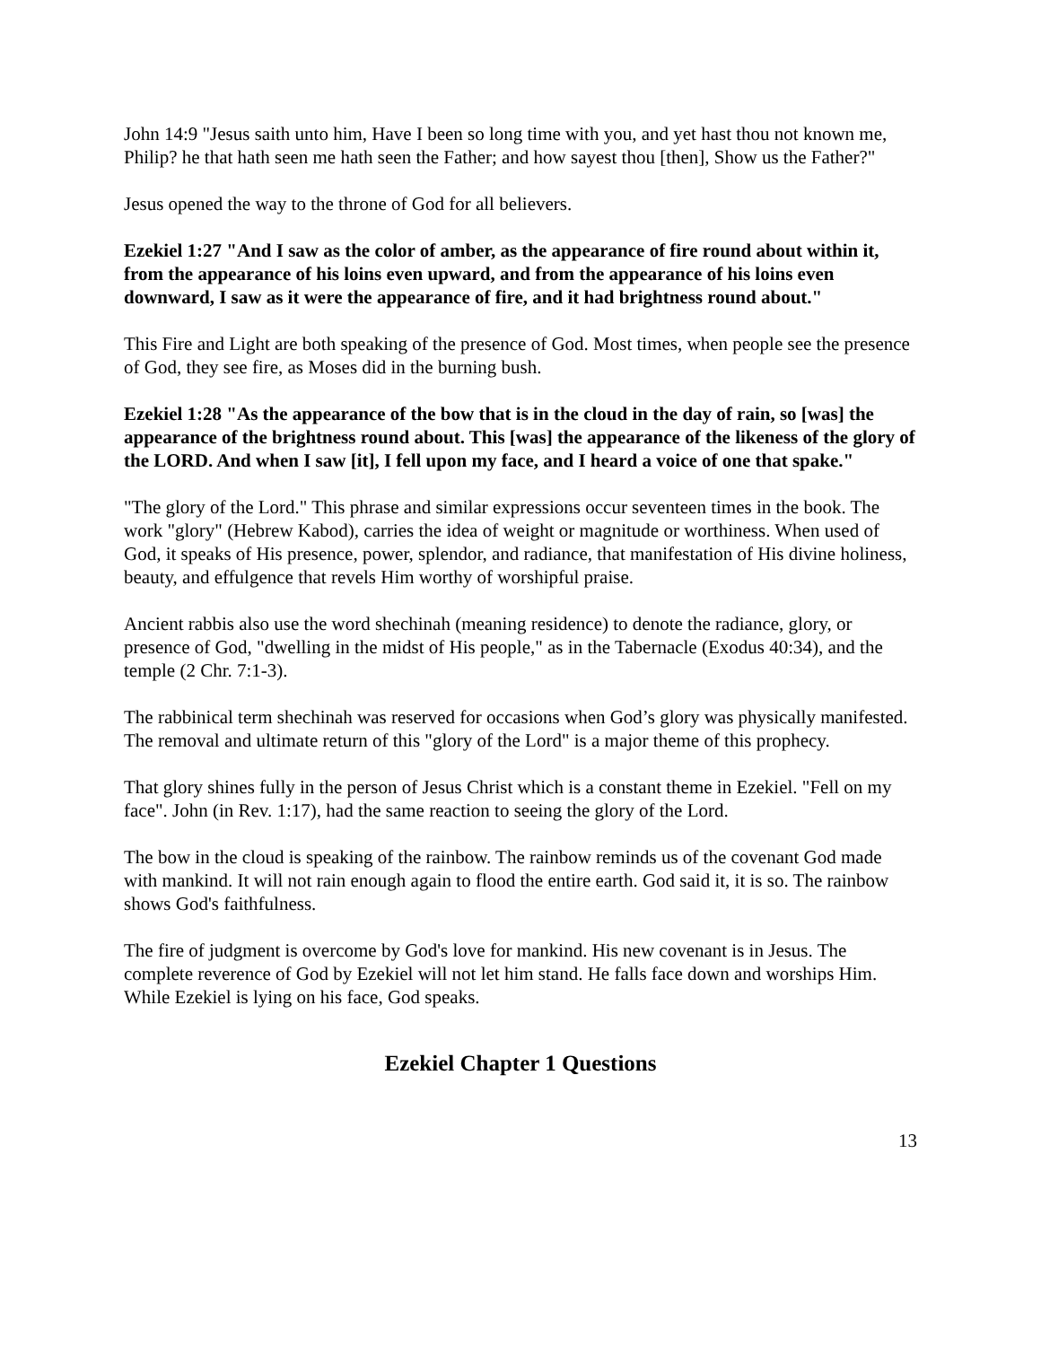John 14:9 "Jesus saith unto him, Have I been so long time with you, and yet hast thou not known me, Philip? he that hath seen me hath seen the Father; and how sayest thou [then], Show us the Father?"
Jesus opened the way to the throne of God for all believers.
Ezekiel 1:27 "And I saw as the color of amber, as the appearance of fire round about within it, from the appearance of his loins even upward, and from the appearance of his loins even downward, I saw as it were the appearance of fire, and it had brightness round about."
This Fire and Light are both speaking of the presence of God. Most times, when people see the presence of God, they see fire, as Moses did in the burning bush.
Ezekiel 1:28 "As the appearance of the bow that is in the cloud in the day of rain, so [was] the appearance of the brightness round about. This [was] the appearance of the likeness of the glory of the LORD. And when I saw [it], I fell upon my face, and I heard a voice of one that spake."
"The glory of the Lord." This phrase and similar expressions occur seventeen times in the book. The work "glory" (Hebrew Kabod), carries the idea of weight or magnitude or worthiness. When used of God, it speaks of His presence, power, splendor, and radiance, that manifestation of His divine holiness, beauty, and effulgence that revels Him worthy of worshipful praise.
Ancient rabbis also use the word shechinah (meaning residence) to denote the radiance, glory, or presence of God, "dwelling in the midst of His people," as in the Tabernacle (Exodus 40:34), and the temple (2 Chr. 7:1-3).
The rabbinical term shechinah was reserved for occasions when God’s glory was physically manifested. The removal and ultimate return of this "glory of the Lord" is a major theme of this prophecy.
That glory shines fully in the person of Jesus Christ which is a constant theme in Ezekiel. "Fell on my face". John (in Rev. 1:17), had the same reaction to seeing the glory of the Lord.
The bow in the cloud is speaking of the rainbow. The rainbow reminds us of the covenant God made with mankind. It will not rain enough again to flood the entire earth. God said it, it is so. The rainbow shows God's faithfulness.
The fire of judgment is overcome by God's love for mankind. His new covenant is in Jesus. The complete reverence of God by Ezekiel will not let him stand. He falls face down and worships Him. While Ezekiel is lying on his face, God speaks.
Ezekiel Chapter 1 Questions
13